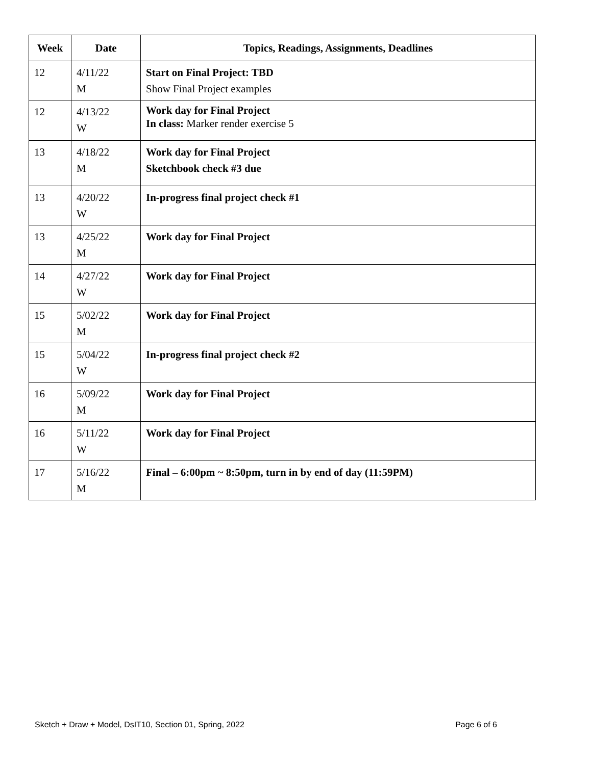| Week | Date | Topics, Readings, Assignments, Deadlines |
| --- | --- | --- |
| 12 | 4/11/22 M | Start on Final Project: TBD Show Final Project examples |
| 12 | 4/13/22 W | Work day for Final Project In class: Marker render exercise 5 |
| 13 | 4/18/22 M | Work day for Final Project Sketchbook check #3 due |
| 13 | 4/20/22 W | In-progress final project check #1 |
| 13 | 4/25/22 M | Work day for Final Project |
| 14 | 4/27/22 W | Work day for Final Project |
| 15 | 5/02/22 M | Work day for Final Project |
| 15 | 5/04/22 W | In-progress final project check #2 |
| 16 | 5/09/22 M | Work day for Final Project |
| 16 | 5/11/22 W | Work day for Final Project |
| 17 | 5/16/22 M | Final – 6:00pm ~ 8:50pm, turn in by end of day (11:59PM) |
Sketch + Draw + Model, DsIT10, Section 01, Spring, 2022 Page 6 of 6